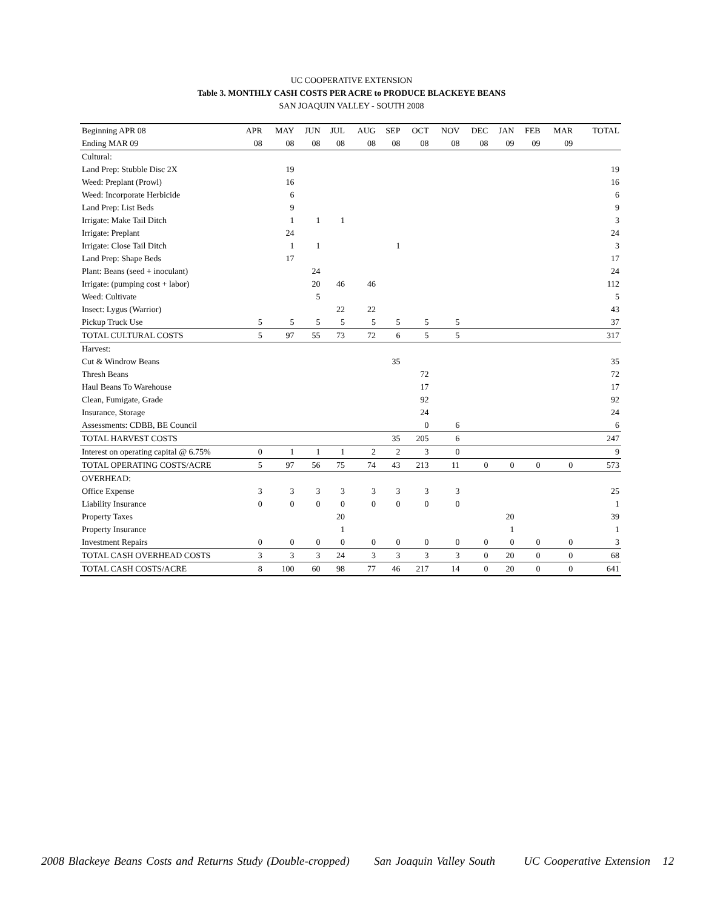UC COOPERATIVE EXTENSION
Table 3. MONTHLY CASH COSTS PER ACRE to PRODUCE BLACKEYE BEANS
SAN JOAQUIN VALLEY - SOUTH 2008
| Beginning APR 08 | APR | MAY | JUN | JUL | AUG | SEP | OCT | NOV | DEC | JAN | FEB | MAR | TOTAL |
| --- | --- | --- | --- | --- | --- | --- | --- | --- | --- | --- | --- | --- | --- |
| Ending MAR 09 | 08 | 08 | 08 | 08 | 08 | 08 | 08 | 08 | 08 | 09 | 09 | 09 | |
| Cultural: | | | | | | | | | | | | | |
| Land Prep: Stubble Disc 2X | | 19 | | | | | | | | | | | 19 |
| Weed: Preplant (Prowl) | | 16 | | | | | | | | | | | 16 |
| Weed: Incorporate Herbicide | | 6 | | | | | | | | | | | 6 |
| Land Prep: List Beds | | 9 | | | | | | | | | | | 9 |
| Irrigate: Make Tail Ditch | | 1 | 1 | 1 | | | | | | | | | 3 |
| Irrigate: Preplant | | 24 | | | | | | | | | | | 24 |
| Irrigate: Close Tail Ditch | | 1 | 1 | | | 1 | | | | | | | 3 |
| Land Prep: Shape Beds | | 17 | | | | | | | | | | | 17 |
| Plant: Beans (seed + inoculant) | | | 24 | | | | | | | | | | 24 |
| Irrigate: (pumping cost + labor) | | | 20 | 46 | 46 | | | | | | | | 112 |
| Weed: Cultivate | | | 5 | | | | | | | | | | 5 |
| Insect: Lygus (Warrior) | | | | 22 | 22 | | | | | | | | 43 |
| Pickup Truck Use | 5 | 5 | 5 | 5 | 5 | 5 | 5 | 5 | | | | | 37 |
| TOTAL CULTURAL COSTS | 5 | 97 | 55 | 73 | 72 | 6 | 5 | 5 | | | | | 317 |
| Harvest: | | | | | | | | | | | | | |
| Cut & Windrow Beans | | | | | | 35 | | | | | | | 35 |
| Thresh Beans | | | | | | | 72 | | | | | | 72 |
| Haul Beans To Warehouse | | | | | | | 17 | | | | | | 17 |
| Clean, Fumigate, Grade | | | | | | | 92 | | | | | | 92 |
| Insurance, Storage | | | | | | | 24 | | | | | | 24 |
| Assessments: CDBB, BE Council | | | | | | | 0 | 6 | | | | | 6 |
| TOTAL HARVEST COSTS | | | | | | 35 | 205 | 6 | | | | | 247 |
| Interest on operating capital @ 6.75% | 0 | 1 | 1 | 1 | 2 | 2 | 3 | 0 | | | | | 9 |
| TOTAL OPERATING COSTS/ACRE | 5 | 97 | 56 | 75 | 74 | 43 | 213 | 11 | 0 | 0 | 0 | 0 | 573 |
| OVERHEAD: | | | | | | | | | | | | | |
| Office Expense | 3 | 3 | 3 | 3 | 3 | 3 | 3 | 3 | | | | | 25 |
| Liability Insurance | 0 | 0 | 0 | 0 | 0 | 0 | 0 | 0 | | | | | 1 |
| Property Taxes | | | | 20 | | | | | | 20 | | | 39 |
| Property Insurance | | | | 1 | | | | | | 1 | | | 1 |
| Investment Repairs | 0 | 0 | 0 | 0 | 0 | 0 | 0 | 0 | 0 | 0 | 0 | 0 | 3 |
| TOTAL CASH OVERHEAD COSTS | 3 | 3 | 3 | 24 | 3 | 3 | 3 | 3 | 0 | 20 | 0 | 0 | 68 |
| TOTAL CASH COSTS/ACRE | 8 | 100 | 60 | 98 | 77 | 46 | 217 | 14 | 0 | 20 | 0 | 0 | 641 |
2008 Blackeye Beans Costs and Returns Study (Double-cropped) San Joaquin Valley South UC Cooperative Extension 12